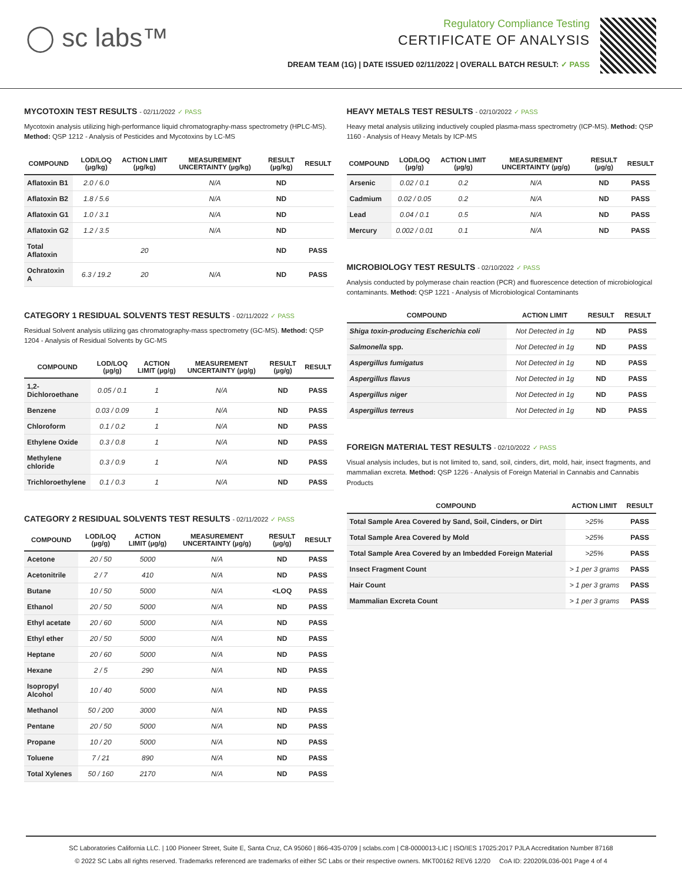◯ sc labs™
Regulatory Compliance Testing
CERTIFICATE OF ANALYSIS
DREAM TEAM (1G) | DATE ISSUED 02/11/2022 | OVERALL BATCH RESULT: ✓ PASS
MYCOTOXIN TEST RESULTS - 02/11/2022 ✓ PASS
Mycotoxin analysis utilizing high-performance liquid chromatography-mass spectrometry (HPLC-MS). Method: QSP 1212 - Analysis of Pesticides and Mycotoxins by LC-MS
| COMPOUND | LOD/LOQ (µg/kg) | ACTION LIMIT (µg/kg) | MEASUREMENT UNCERTAINTY (µg/kg) | RESULT (µg/kg) | RESULT |
| --- | --- | --- | --- | --- | --- |
| Aflatoxin B1 | 2.0 / 6.0 | | N/A | ND | |
| Aflatoxin B2 | 1.8 / 5.6 | | N/A | ND | |
| Aflatoxin G1 | 1.0 / 3.1 | | N/A | ND | |
| Aflatoxin G2 | 1.2 / 3.5 | | N/A | ND | |
| Total Aflatoxin | | 20 | | ND | PASS |
| Ochratoxin A | 6.3 / 19.2 | 20 | N/A | ND | PASS |
CATEGORY 1 RESIDUAL SOLVENTS TEST RESULTS - 02/11/2022 ✓ PASS
Residual Solvent analysis utilizing gas chromatography-mass spectrometry (GC-MS). Method: QSP 1204 - Analysis of Residual Solvents by GC-MS
| COMPOUND | LOD/LOQ (µg/g) | ACTION LIMIT (µg/g) | MEASUREMENT UNCERTAINTY (µg/g) | RESULT (µg/g) | RESULT |
| --- | --- | --- | --- | --- | --- |
| 1,2-Dichloroethane | 0.05 / 0.1 | 1 | N/A | ND | PASS |
| Benzene | 0.03 / 0.09 | 1 | N/A | ND | PASS |
| Chloroform | 0.1 / 0.2 | 1 | N/A | ND | PASS |
| Ethylene Oxide | 0.3 / 0.8 | 1 | N/A | ND | PASS |
| Methylene chloride | 0.3 / 0.9 | 1 | N/A | ND | PASS |
| Trichloroethylene | 0.1 / 0.3 | 1 | N/A | ND | PASS |
CATEGORY 2 RESIDUAL SOLVENTS TEST RESULTS - 02/11/2022 ✓ PASS
| COMPOUND | LOD/LOQ (µg/g) | ACTION LIMIT (µg/g) | MEASUREMENT UNCERTAINTY (µg/g) | RESULT (µg/g) | RESULT |
| --- | --- | --- | --- | --- | --- |
| Acetone | 20 / 50 | 5000 | N/A | ND | PASS |
| Acetonitrile | 2 / 7 | 410 | N/A | ND | PASS |
| Butane | 10 / 50 | 5000 | N/A | <LOQ | PASS |
| Ethanol | 20 / 50 | 5000 | N/A | ND | PASS |
| Ethyl acetate | 20 / 60 | 5000 | N/A | ND | PASS |
| Ethyl ether | 20 / 50 | 5000 | N/A | ND | PASS |
| Heptane | 20 / 60 | 5000 | N/A | ND | PASS |
| Hexane | 2 / 5 | 290 | N/A | ND | PASS |
| Isopropyl Alcohol | 10 / 40 | 5000 | N/A | ND | PASS |
| Methanol | 50 / 200 | 3000 | N/A | ND | PASS |
| Pentane | 20 / 50 | 5000 | N/A | ND | PASS |
| Propane | 10 / 20 | 5000 | N/A | ND | PASS |
| Toluene | 7 / 21 | 890 | N/A | ND | PASS |
| Total Xylenes | 50 / 160 | 2170 | N/A | ND | PASS |
HEAVY METALS TEST RESULTS - 02/10/2022 ✓ PASS
Heavy metal analysis utilizing inductively coupled plasma-mass spectrometry (ICP-MS). Method: QSP 1160 - Analysis of Heavy Metals by ICP-MS
| COMPOUND | LOD/LOQ (µg/g) | ACTION LIMIT (µg/g) | MEASUREMENT UNCERTAINTY (µg/g) | RESULT (µg/g) | RESULT |
| --- | --- | --- | --- | --- | --- |
| Arsenic | 0.02 / 0.1 | 0.2 | N/A | ND | PASS |
| Cadmium | 0.02 / 0.05 | 0.2 | N/A | ND | PASS |
| Lead | 0.04 / 0.1 | 0.5 | N/A | ND | PASS |
| Mercury | 0.002 / 0.01 | 0.1 | N/A | ND | PASS |
MICROBIOLOGY TEST RESULTS - 02/10/2022 ✓ PASS
Analysis conducted by polymerase chain reaction (PCR) and fluorescence detection of microbiological contaminants. Method: QSP 1221 - Analysis of Microbiological Contaminants
| COMPOUND | ACTION LIMIT | RESULT | RESULT |
| --- | --- | --- | --- |
| Shiga toxin-producing Escherichia coli | Not Detected in 1g | ND | PASS |
| Salmonella spp. | Not Detected in 1g | ND | PASS |
| Aspergillus fumigatus | Not Detected in 1g | ND | PASS |
| Aspergillus flavus | Not Detected in 1g | ND | PASS |
| Aspergillus niger | Not Detected in 1g | ND | PASS |
| Aspergillus terreus | Not Detected in 1g | ND | PASS |
FOREIGN MATERIAL TEST RESULTS - 02/10/2022 ✓ PASS
Visual analysis includes, but is not limited to, sand, soil, cinders, dirt, mold, hair, insect fragments, and mammalian excreta. Method: QSP 1226 - Analysis of Foreign Material in Cannabis and Cannabis Products
| COMPOUND | ACTION LIMIT | RESULT |
| --- | --- | --- |
| Total Sample Area Covered by Sand, Soil, Cinders, or Dirt | >25% | PASS |
| Total Sample Area Covered by Mold | >25% | PASS |
| Total Sample Area Covered by an Imbedded Foreign Material | >25% | PASS |
| Insect Fragment Count | > 1 per 3 grams | PASS |
| Hair Count | > 1 per 3 grams | PASS |
| Mammalian Excreta Count | > 1 per 3 grams | PASS |
SC Laboratories California LLC. | 100 Pioneer Street, Suite E, Santa Cruz, CA 95060 | 866-435-0709 | sclabs.com | C8-0000013-LIC | ISO/IES 17025:2017 PJLA Accreditation Number 87168
© 2022 SC Labs all rights reserved. Trademarks referenced are trademarks of either SC Labs or their respective owners. MKT00162 REV6 12/20 CoA ID: 220209L036-001 Page 4 of 4